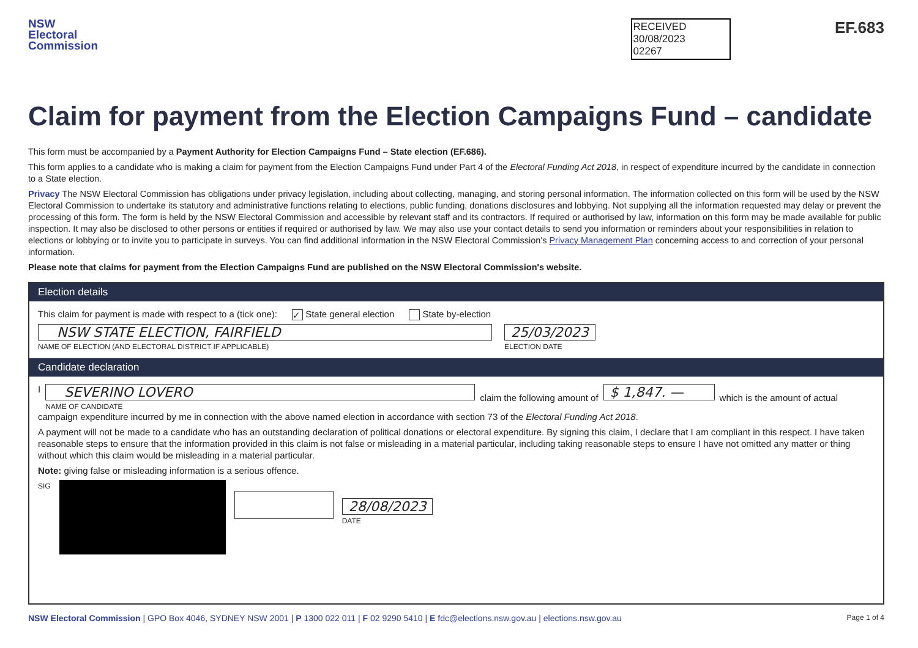NSW
Electoral
Commission
RECEIVED
30/08/2023
02267
EF.683
Claim for payment from the Election Campaigns Fund – candidate
This form must be accompanied by a Payment Authority for Election Campaigns Fund – State election (EF.686).
This form applies to a candidate who is making a claim for payment from the Election Campaigns Fund under Part 4 of the Electoral Funding Act 2018, in respect of expenditure incurred by the candidate in connection to a State election.
Privacy The NSW Electoral Commission has obligations under privacy legislation, including about collecting, managing, and storing personal information. The information collected on this form will be used by the NSW Electoral Commission to undertake its statutory and administrative functions relating to elections, public funding, donations disclosures and lobbying. Not supplying all the information requested may delay or prevent the processing of this form. The form is held by the NSW Electoral Commission and accessible by relevant staff and its contractors. If required or authorised by law, information on this form may be made available for public inspection. It may also be disclosed to other persons or entities if required or authorised by law. We may also use your contact details to send you information or reminders about your responsibilities in relation to elections or lobbying or to invite you to participate in surveys. You can find additional information in the NSW Electoral Commission's Privacy Management Plan concerning access to and correction of your personal information.
Please note that claims for payment from the Election Campaigns Fund are published on the NSW Electoral Commission's website.
Election details
This claim for payment is made with respect to a (tick one): ✓ State general election State by-election
NSW STATE ELECTION, FAIRFIELD
NAME OF ELECTION (AND ELECTORAL DISTRICT IF APPLICABLE)
25/03/2023
ELECTION DATE
Candidate declaration
I
SEVERINO LOVERO
NAME OF CANDIDATE
claim the following amount of $ 1,847. — which is the amount of actual
campaign expenditure incurred by me in connection with the above named election in accordance with section 73 of the Electoral Funding Act 2018.
A payment will not be made to a candidate who has an outstanding declaration of political donations or electoral expenditure. By signing this claim, I declare that I am compliant in this respect. I have taken reasonable steps to ensure that the information provided in this claim is not false or misleading in a material particular, including taking reasonable steps to ensure I have not omitted any matter or thing without which this claim would be misleading in a material particular.
Note: giving false or misleading information is a serious offence.
SIG
28/08/2023
DATE
NSW Electoral Commission | GPO Box 4046, SYDNEY NSW 2001 | P 1300 022 011 | F 02 9290 5410 | E fdc@elections.nsw.gov.au | elections.nsw.gov.au Page 1 of 4